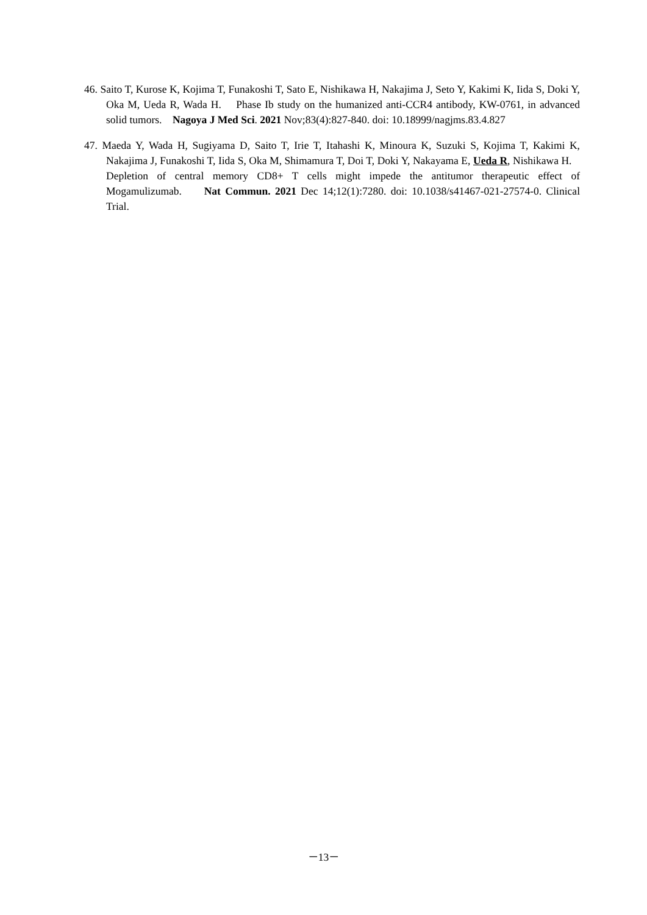46. Saito T, Kurose K, Kojima T, Funakoshi T, Sato E, Nishikawa H, Nakajima J, Seto Y, Kakimi K, Iida S, Doki Y, Oka M, Ueda R, Wada H. Phase Ib study on the humanized anti-CCR4 antibody, KW-0761, in advanced solid tumors. Nagoya J Med Sci. 2021 Nov;83(4):827-840. doi: 10.18999/nagjms.83.4.827
47. Maeda Y, Wada H, Sugiyama D, Saito T, Irie T, Itahashi K, Minoura K, Suzuki S, Kojima T, Kakimi K, Nakajima J, Funakoshi T, Iida S, Oka M, Shimamura T, Doi T, Doki Y, Nakayama E, Ueda R, Nishikawa H. Depletion of central memory CD8+ T cells might impede the antitumor therapeutic effect of Mogamulizumab. Nat Commun. 2021 Dec 14;12(1):7280. doi: 10.1038/s41467-021-27574-0. Clinical Trial.
－13－